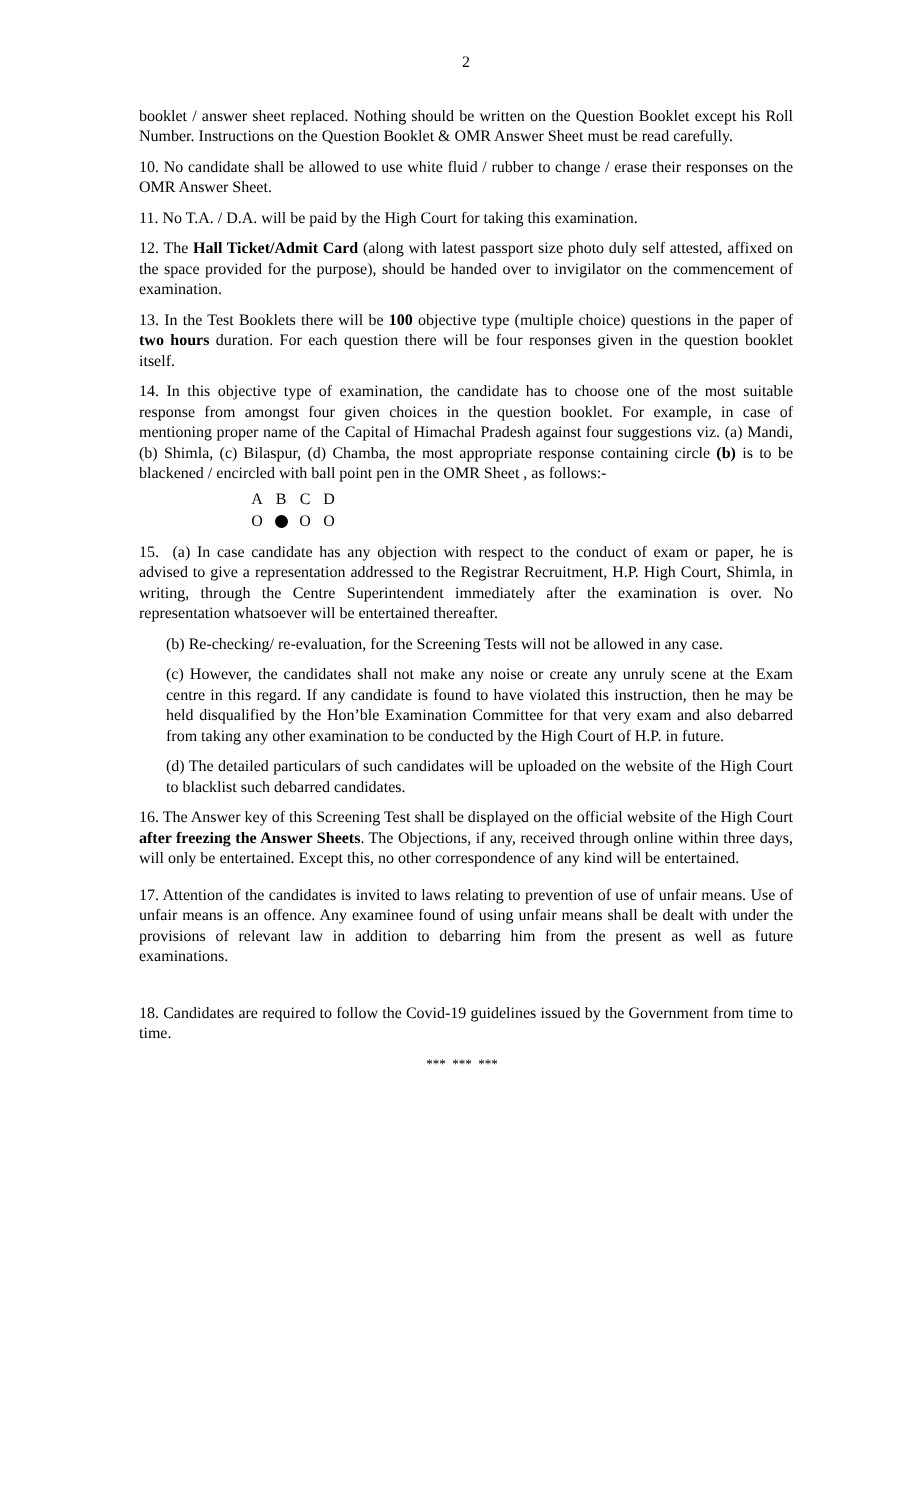2
booklet / answer sheet replaced. Nothing should be written on the Question Booklet except his Roll Number. Instructions on the Question Booklet & OMR Answer Sheet must be read carefully.
10. No candidate shall be allowed to use white fluid / rubber to change / erase their responses on the OMR Answer Sheet.
11. No T.A. / D.A. will be paid by the High Court for taking this examination.
12. The Hall Ticket/Admit Card (along with latest passport size photo duly self attested, affixed on the space provided for the purpose), should be handed over to invigilator on the commencement of examination.
13. In the Test Booklets there will be 100 objective type (multiple choice) questions in the paper of two hours duration. For each question there will be four responses given in the question booklet itself.
14. In this objective type of examination, the candidate has to choose one of the most suitable response from amongst four given choices in the question booklet. For example, in case of mentioning proper name of the Capital of Himachal Pradesh against four suggestions viz. (a) Mandi, (b) Shimla, (c) Bilaspur, (d) Chamba, the most appropriate response containing circle (b) is to be blackened / encircled with ball point pen in the OMR Sheet , as follows:-
A B C D
O O O
15. (a) In case candidate has any objection with respect to the conduct of exam or paper, he is advised to give a representation addressed to the Registrar Recruitment, H.P. High Court, Shimla, in writing, through the Centre Superintendent immediately after the examination is over. No representation whatsoever will be entertained thereafter.
(b) Re-checking/ re-evaluation, for the Screening Tests will not be allowed in any case.
(c) However, the candidates shall not make any noise or create any unruly scene at the Exam centre in this regard. If any candidate is found to have violated this instruction, then he may be held disqualified by the Hon’ble Examination Committee for that very exam and also debarred from taking any other examination to be conducted by the High Court of H.P. in future.
(d) The detailed particulars of such candidates will be uploaded on the website of the High Court to blacklist such debarred candidates.
16. The Answer key of this Screening Test shall be displayed on the official website of the High Court after freezing the Answer Sheets. The Objections, if any, received through online within three days, will only be entertained. Except this, no other correspondence of any kind will be entertained.
17. Attention of the candidates is invited to laws relating to prevention of use of unfair means. Use of unfair means is an offence. Any examinee found of using unfair means shall be dealt with under the provisions of relevant law in addition to debarring him from the present as well as future examinations.
18. Candidates are required to follow the Covid-19 guidelines issued by the Government from time to time.
*** *** ***